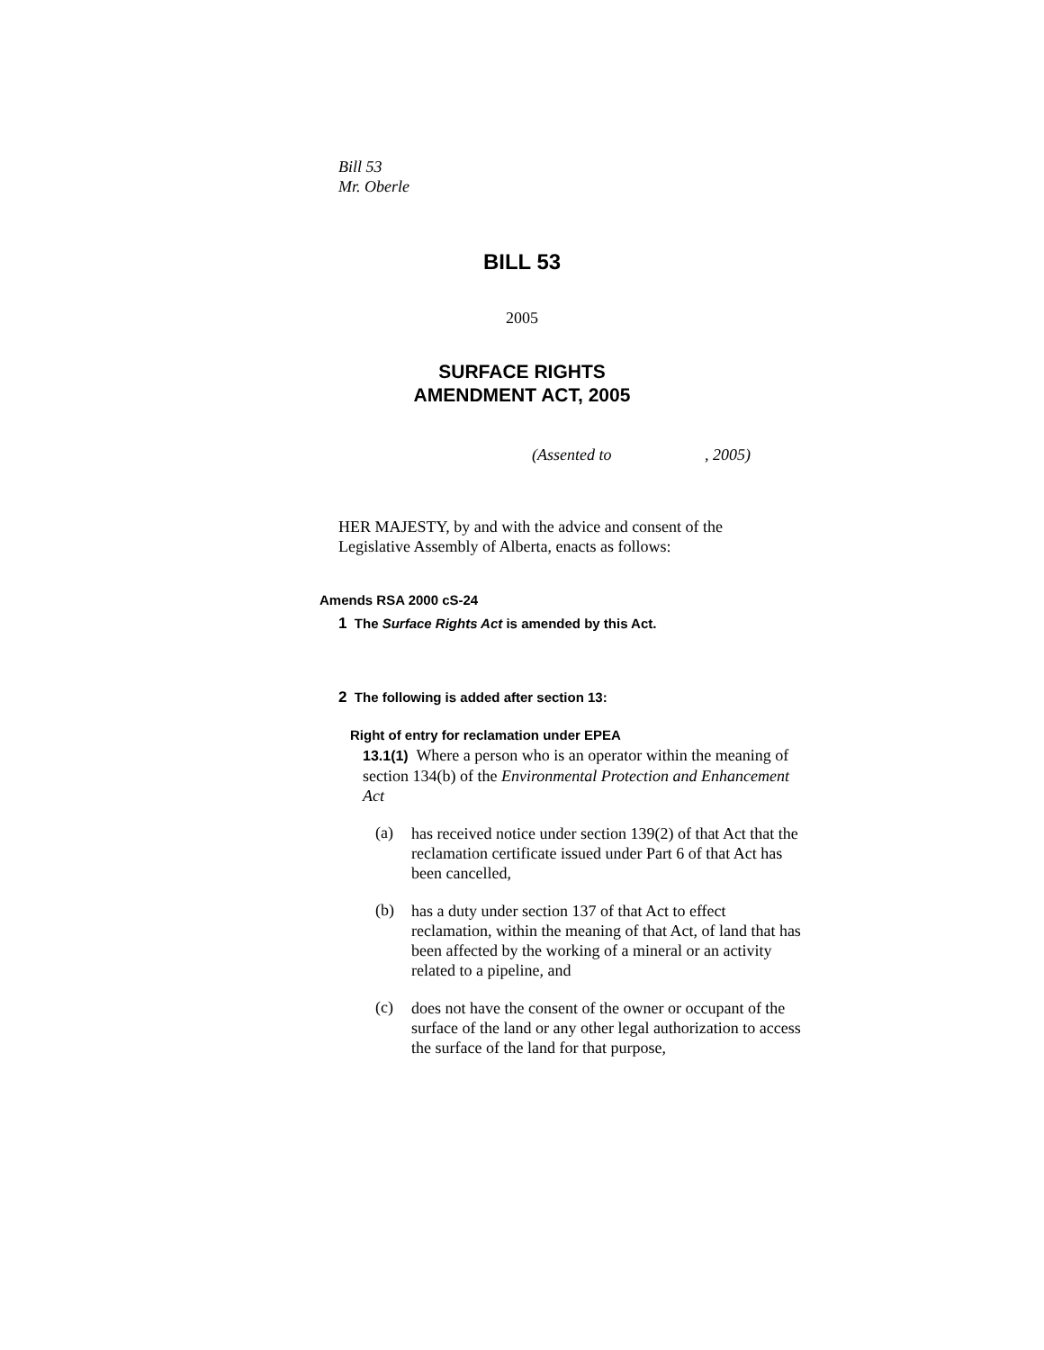Bill 53
Mr. Oberle
BILL 53
2005
SURFACE RIGHTS
AMENDMENT ACT, 2005
(Assented to , 2005)
HER MAJESTY, by and with the advice and consent of the Legislative Assembly of Alberta, enacts as follows:
Amends RSA 2000 cS-24
1 The Surface Rights Act is amended by this Act.
2 The following is added after section 13:
Right of entry for reclamation under EPEA
13.1(1) Where a person who is an operator within the meaning of section 134(b) of the Environmental Protection and Enhancement Act
(a)
has received notice under section 139(2) of that Act that the reclamation certificate issued under Part 6 of that Act has been cancelled,
(b)
has a duty under section 137 of that Act to effect reclamation, within the meaning of that Act, of land that has been affected by the working of a mineral or an activity related to a pipeline, and
(c)
does not have the consent of the owner or occupant of the surface of the land or any other legal authorization to access the surface of the land for that purpose,